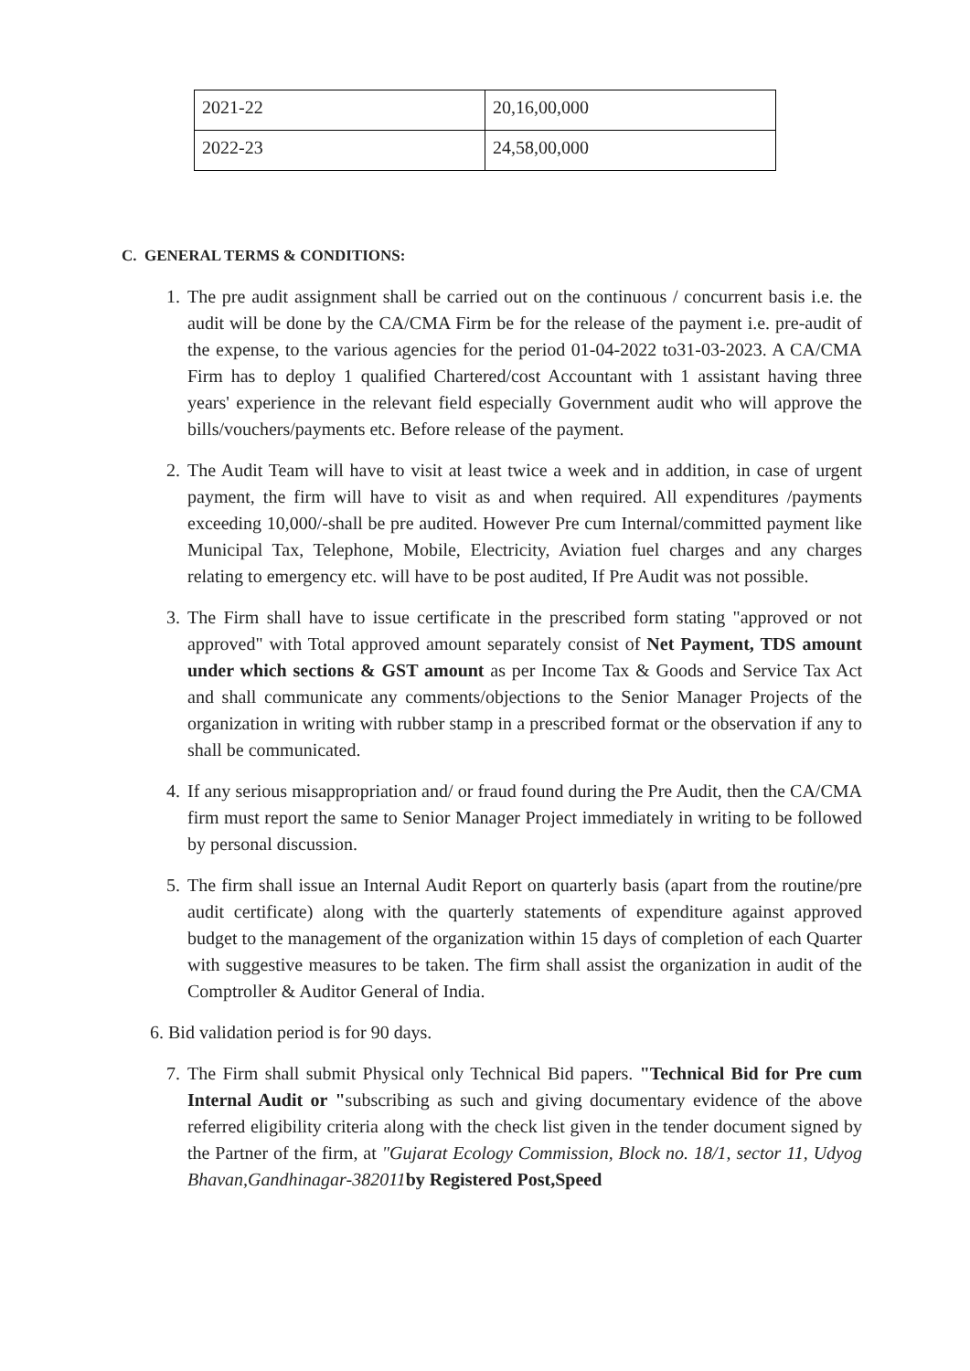| 2021-22 | 20,16,00,000 |
| 2022-23 | 24,58,00,000 |
C. GENERAL TERMS & CONDITIONS:
1. The pre audit assignment shall be carried out on the continuous / concurrent basis i.e. the audit will be done by the CA/CMA Firm be for the release of the payment i.e. pre-audit of the expense, to the various agencies for the period 01-04-2022 to31-03-2023. A CA/CMA Firm has to deploy 1 qualified Chartered/cost Accountant with 1 assistant having three years' experience in the relevant field especially Government audit who will approve the bills/vouchers/payments etc. Before release of the payment.
2. The Audit Team will have to visit at least twice a week and in addition, in case of urgent payment, the firm will have to visit as and when required. All expenditures /payments exceeding 10,000/-shall be pre audited. However Pre cum Internal/committed payment like Municipal Tax, Telephone, Mobile, Electricity, Aviation fuel charges and any charges relating to emergency etc. will have to be post audited, If Pre Audit was not possible.
3. The Firm shall have to issue certificate in the prescribed form stating "approved or not approved" with Total approved amount separately consist of Net Payment, TDS amount under which sections & GST amount as per Income Tax & Goods and Service Tax Act and shall communicate any comments/objections to the Senior Manager Projects of the organization in writing with rubber stamp in a prescribed format or the observation if any to shall be communicated.
4. If any serious misappropriation and/ or fraud found during the Pre Audit, then the CA/CMA firm must report the same to Senior Manager Project immediately in writing to be followed by personal discussion.
5. The firm shall issue an Internal Audit Report on quarterly basis (apart from the routine/pre audit certificate) along with the quarterly statements of expenditure against approved budget to the management of the organization within 15 days of completion of each Quarter with suggestive measures to be taken. The firm shall assist the organization in audit of the Comptroller & Auditor General of India.
6. Bid validation period is for 90 days.
7. The Firm shall submit Physical only Technical Bid papers. "Technical Bid for Pre cum Internal Audit or "subscribing as such and giving documentary evidence of the above referred eligibility criteria along with the check list given in the tender document signed by the Partner of the firm, at "Gujarat Ecology Commission, Block no. 18/1, sector 11, Udyog Bhavan,Gandhinagar-382011 by Registered Post,Speed